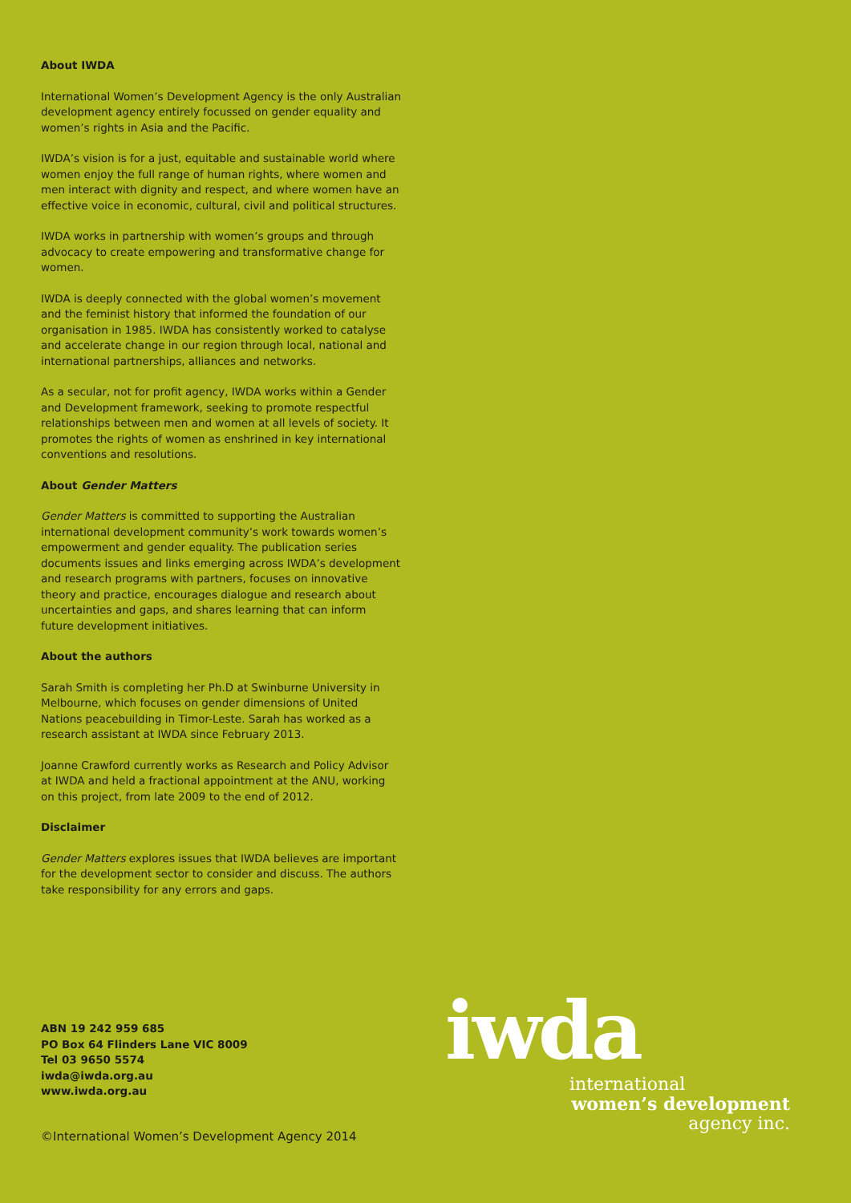About IWDA
International Women’s Development Agency is the only Australian development agency entirely focussed on gender equality and women’s rights in Asia and the Pacific.
IWDA’s vision is for a just, equitable and sustainable world where women enjoy the full range of human rights, where women and men interact with dignity and respect, and where women have an effective voice in economic, cultural, civil and political structures.
IWDA works in partnership with women’s groups and through advocacy to create empowering and transformative change for women.
IWDA is deeply connected with the global women’s movement and the feminist history that informed the foundation of our organisation in 1985. IWDA has consistently worked to catalyse and accelerate change in our region through local, national and international partnerships, alliances and networks.
As a secular, not for profit agency, IWDA works within a Gender and Development framework, seeking to promote respectful relationships between men and women at all levels of society. It promotes the rights of women as enshrined in key international conventions and resolutions.
About Gender Matters
Gender Matters is committed to supporting the Australian international development community’s work towards women’s empowerment and gender equality. The publication series documents issues and links emerging across IWDA’s development and research programs with partners, focuses on innovative theory and practice, encourages dialogue and research about uncertainties and gaps, and shares learning that can inform future development initiatives.
About the authors
Sarah Smith is completing her Ph.D at Swinburne University in Melbourne, which focuses on gender dimensions of United Nations peacebuilding in Timor-Leste. Sarah has worked as a research assistant at IWDA since February 2013.
Joanne Crawford currently works as Research and Policy Advisor at IWDA and held a fractional appointment at the ANU, working on this project, from late 2009 to the end of 2012.
Disclaimer
Gender Matters explores issues that IWDA believes are important for the development sector to consider and discuss. The authors take responsibility for any errors and gaps.
ABN 19 242 959 685
PO Box 64 Flinders Lane VIC 8009
Tel 03 9650 5574
iwda@iwda.org.au
www.iwda.org.au
©International Women’s Development Agency 2014
iwda
international
women’s development
agency inc.